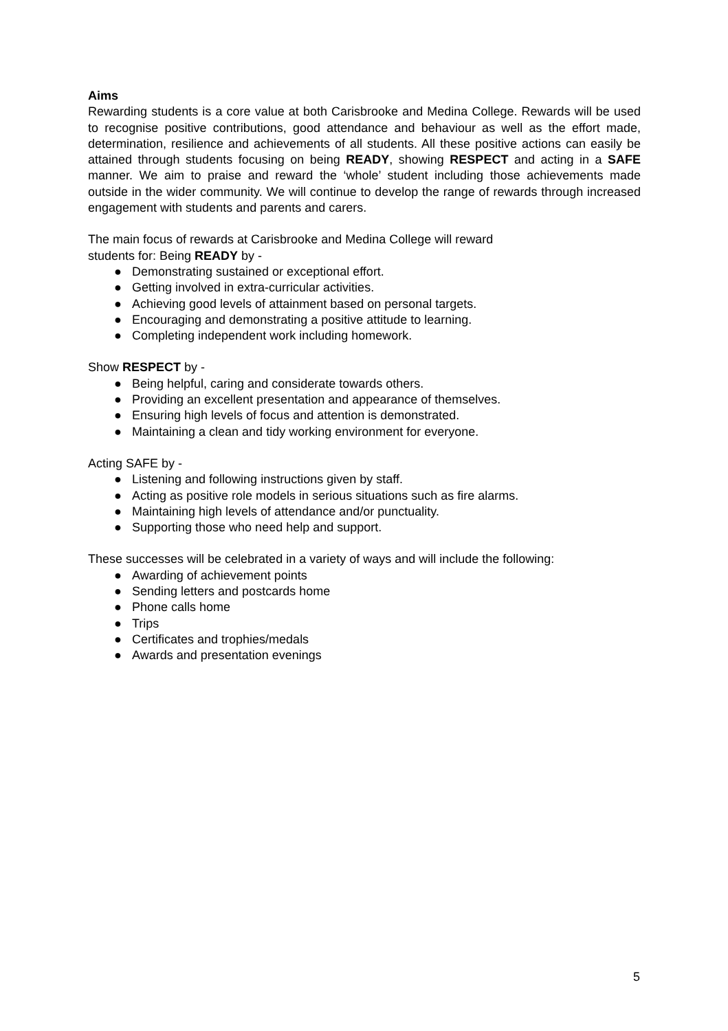Aims
Rewarding students is a core value at both Carisbrooke and Medina College. Rewards will be used to recognise positive contributions, good attendance and behaviour as well as the effort made, determination, resilience and achievements of all students. All these positive actions can easily be attained through students focusing on being READY, showing RESPECT and acting in a SAFE manner. We aim to praise and reward the ‘whole’ student including those achievements made outside in the wider community. We will continue to develop the range of rewards through increased engagement with students and parents and carers.
The main focus of rewards at Carisbrooke and Medina College will reward
students for: Being READY by -
● Demonstrating sustained or exceptional effort.
● Getting involved in extra-curricular activities.
● Achieving good levels of attainment based on personal targets.
● Encouraging and demonstrating a positive attitude to learning.
● Completing independent work including homework.
Show RESPECT by -
● Being helpful, caring and considerate towards others.
● Providing an excellent presentation and appearance of themselves.
● Ensuring high levels of focus and attention is demonstrated.
● Maintaining a clean and tidy working environment for everyone.
Acting SAFE by -
● Listening and following instructions given by staff.
● Acting as positive role models in serious situations such as fire alarms.
● Maintaining high levels of attendance and/or punctuality.
● Supporting those who need help and support.
These successes will be celebrated in a variety of ways and will include the following:
● Awarding of achievement points
● Sending letters and postcards home
● Phone calls home
● Trips
● Certificates and trophies/medals
● Awards and presentation evenings
5